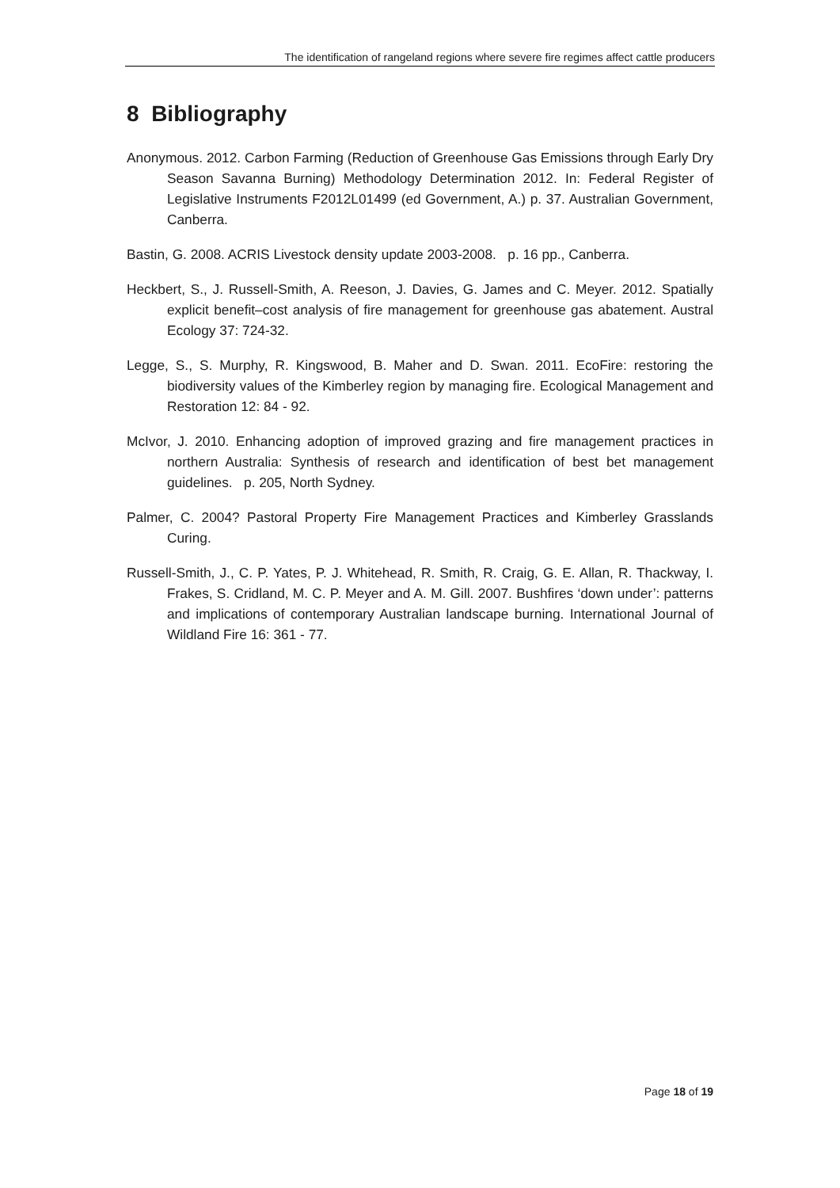The identification of rangeland regions where severe fire regimes affect cattle producers
8 Bibliography
Anonymous. 2012. Carbon Farming (Reduction of Greenhouse Gas Emissions through Early Dry Season Savanna Burning) Methodology Determination 2012. In: Federal Register of Legislative Instruments F2012L01499 (ed Government, A.) p. 37. Australian Government, Canberra.
Bastin, G. 2008. ACRIS Livestock density update 2003-2008. p. 16 pp., Canberra.
Heckbert, S., J. Russell-Smith, A. Reeson, J. Davies, G. James and C. Meyer. 2012. Spatially explicit benefit–cost analysis of fire management for greenhouse gas abatement. Austral Ecology 37: 724-32.
Legge, S., S. Murphy, R. Kingswood, B. Maher and D. Swan. 2011. EcoFire: restoring the biodiversity values of the Kimberley region by managing fire. Ecological Management and Restoration 12: 84 - 92.
McIvor, J. 2010. Enhancing adoption of improved grazing and fire management practices in northern Australia: Synthesis of research and identification of best bet management guidelines. p. 205, North Sydney.
Palmer, C. 2004? Pastoral Property Fire Management Practices and Kimberley Grasslands Curing.
Russell-Smith, J., C. P. Yates, P. J. Whitehead, R. Smith, R. Craig, G. E. Allan, R. Thackway, I. Frakes, S. Cridland, M. C. P. Meyer and A. M. Gill. 2007. Bushfires ‘down under’: patterns and implications of contemporary Australian landscape burning. International Journal of Wildland Fire 16: 361 - 77.
Page 18 of 19